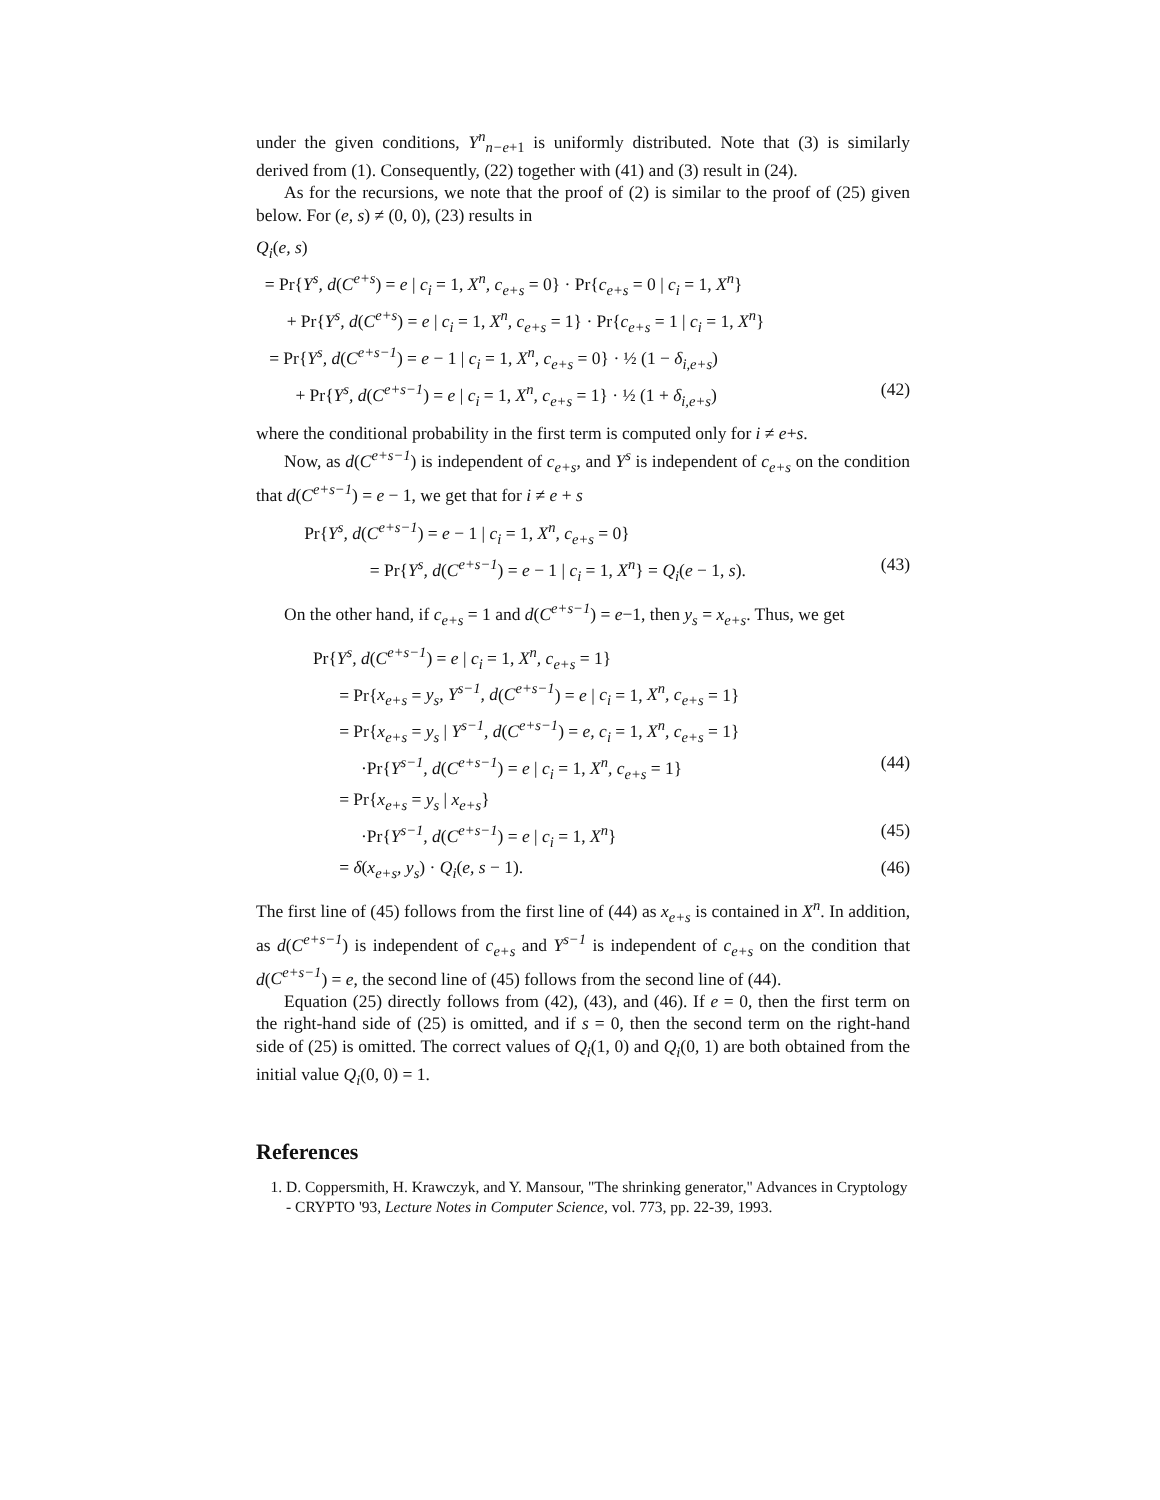under the given conditions, Y<sup>n</sup><sub>n−e+1</sub> is uniformly distributed. Note that (3) is similarly derived from (1). Consequently, (22) together with (41) and (3) result in (24).
As for the recursions, we note that the proof of (2) is similar to the proof of (25) given below. For (e, s) ≠ (0, 0), (23) results in
Q<sub>i</sub>(e, s)
= Pr{Y<sup>s</sup>, d(C<sup>e+s</sup>) = e | c<sub>i</sub> = 1, X<sup>n</sup>, c<sub>e+s</sub> = 0} · Pr{c<sub>e+s</sub> = 0 | c<sub>i</sub> = 1, X<sup>n</sup>}
+ Pr{Y<sup>s</sup>, d(C<sup>e+s</sup>) = e | c<sub>i</sub> = 1, X<sup>n</sup>, c<sub>e+s</sub> = 1} · Pr{c<sub>e+s</sub> = 1 | c<sub>i</sub> = 1, X<sup>n</sup>}
= Pr{Y<sup>s</sup>, d(C<sup>e+s−1</sup>) = e − 1 | c<sub>i</sub> = 1, X<sup>n</sup>, c<sub>e+s</sub> = 0} · ½ (1 − δ<sub>i,e+s</sub>)
+ Pr{Y<sup>s</sup>, d(C<sup>e+s−1</sup>) = e | c<sub>i</sub> = 1, X<sup>n</sup>, c<sub>e+s</sub> = 1} · ½ (1 + δ<sub>i,e+s</sub>) (42)
where the conditional probability in the first term is computed only for i ≠ e+s.
Now, as d(C<sup>e+s−1</sup>) is independent of c<sub>e+s</sub>, and Y<sup>s</sup> is independent of c<sub>e+s</sub> on the condition that d(C<sup>e+s−1</sup>) = e − 1, we get that for i ≠ e + s
Pr{Y<sup>s</sup>, d(C<sup>e+s−1</sup>) = e − 1 | c<sub>i</sub> = 1, X<sup>n</sup>, c<sub>e+s</sub> = 0}
= Pr{Y<sup>s</sup>, d(C<sup>e+s−1</sup>) = e − 1 | c<sub>i</sub> = 1, X<sup>n</sup>} = Q<sub>i</sub>(e − 1, s). (43)
On the other hand, if c<sub>e+s</sub> = 1 and d(C<sup>e+s−1</sup>) = e−1, then y<sub>s</sub> = x<sub>e+s</sub>. Thus, we get
Pr{Y<sup>s</sup>, d(C<sup>e+s−1</sup>) = e | c<sub>i</sub> = 1, X<sup>n</sup>, c<sub>e+s</sub> = 1}
= Pr{x<sub>e+s</sub> = y<sub>s</sub>, Y<sup>s−1</sup>, d(C<sup>e+s−1</sup>) = e | c<sub>i</sub> = 1, X<sup>n</sup>, c<sub>e+s</sub> = 1}
= Pr{x<sub>e+s</sub> = y<sub>s</sub> | Y<sup>s−1</sup>, d(C<sup>e+s−1</sup>) = e, c<sub>i</sub> = 1, X<sup>n</sup>, c<sub>e+s</sub> = 1}
·Pr{Y<sup>s−1</sup>, d(C<sup>e+s−1</sup>) = e | c<sub>i</sub> = 1, X<sup>n</sup>, c<sub>e+s</sub> = 1} (44)
= Pr{x<sub>e+s</sub> = y<sub>s</sub> | x<sub>e+s</sub>}
·Pr{Y<sup>s−1</sup>, d(C<sup>e+s−1</sup>) = e | c<sub>i</sub> = 1, X<sup>n</sup>} (45)
= δ(x<sub>e+s</sub>, y<sub>s</sub>) · Q<sub>i</sub>(e, s − 1). (46)
The first line of (45) follows from the first line of (44) as x<sub>e+s</sub> is contained in X<sup>n</sup>. In addition, as d(C<sup>e+s−1</sup>) is independent of c<sub>e+s</sub> and Y<sup>s−1</sup> is independent of c<sub>e+s</sub> on the condition that d(C<sup>e+s−1</sup>) = e, the second line of (45) follows from the second line of (44).
Equation (25) directly follows from (42), (43), and (46). If e = 0, then the first term on the right-hand side of (25) is omitted, and if s = 0, then the second term on the right-hand side of (25) is omitted. The correct values of Q<sub>i</sub>(1, 0) and Q<sub>i</sub>(0, 1) are both obtained from the initial value Q<sub>i</sub>(0, 0) = 1.
References
1. D. Coppersmith, H. Krawczyk, and Y. Mansour, "The shrinking generator," Advances in Cryptology - CRYPTO '93, Lecture Notes in Computer Science, vol. 773, pp. 22-39, 1993.